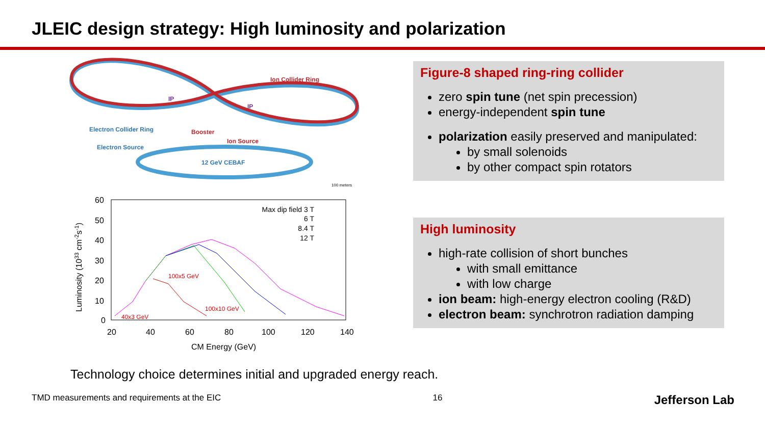JLEIC design strategy: High luminosity and polarization
Ion Collider Ring
IP
IP
Electron Collider Ring
Booster
Ion Source
Electron Source
12 GeV CEBAF
100 meters
Luminosity (1033 cm-2s-1)
60
50
40
30
20
10
0
20
40
60
80
100
120
140
CM Energy (GeV)
Max dip field 3 T
6 T
8.4 T
12 T
100x5 GeV
100x10 GeV
40x3 GeV
Figure-8 shaped ring-ring collider
zero spin tune (net spin precession)
energy-independent spin tune
polarization easily preserved and manipulated:
by small solenoids
by other compact spin rotators
High luminosity
high-rate collision of short bunches
with small emittance
with low charge
ion beam: high-energy electron cooling (R&D)
electron beam: synchrotron radiation damping
Technology choice determines initial and upgraded energy reach.
TMD measurements and requirements at the EIC 16 Jefferson Lab